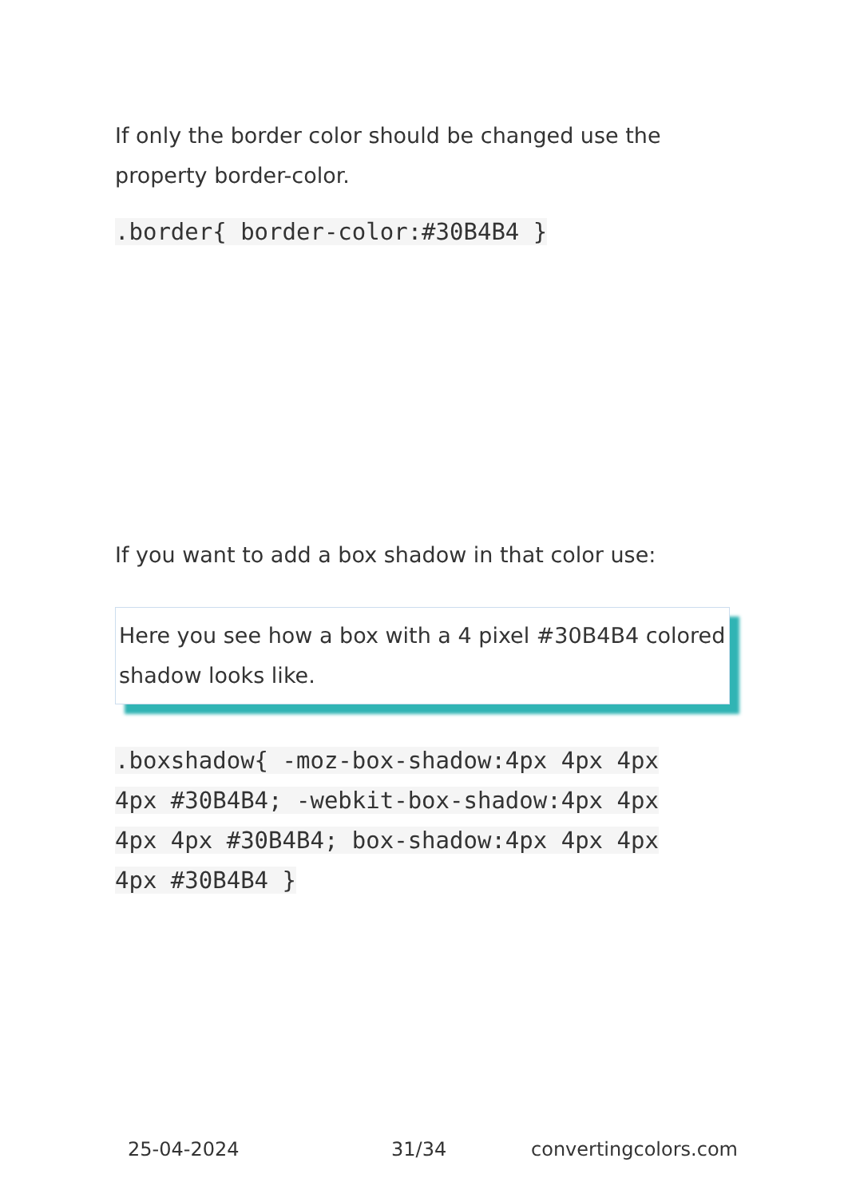If only the border color should be changed use the property border-color.
.border{ border-color:#30B4B4 }
If you want to add a box shadow in that color use:
Here you see how a box with a 4 pixel #30B4B4 colored shadow looks like.
.boxshadow{ -moz-box-shadow:4px 4px 4px 4px #30B4B4; -webkit-box-shadow:4px 4px 4px 4px #30B4B4; box-shadow:4px 4px 4px 4px #30B4B4 }
25-04-2024 31/34 convertingcolors.com